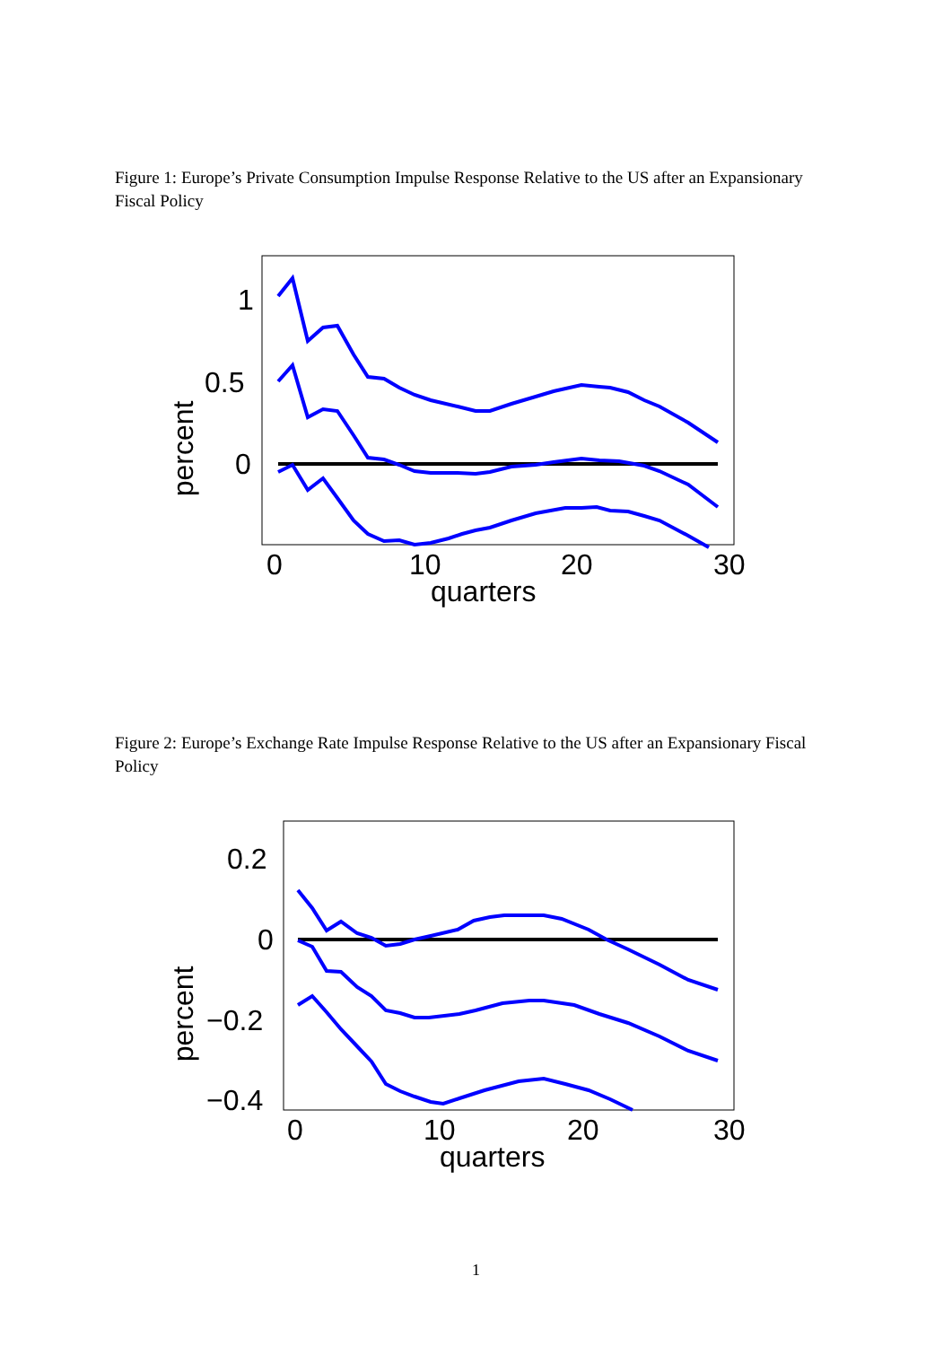Figure 1: Europe’s Private Consumption Impulse Response Relative to the US after an Expansionary Fiscal Policy
1
0.5
0
0
10
20
30
quarters
percent
Figure 2: Europe’s Exchange Rate Impulse Response Relative to the US after an Expansionary Fiscal Policy
0.2
0
−0.2
−0.4
0
10
20
30
quarters
percent
1